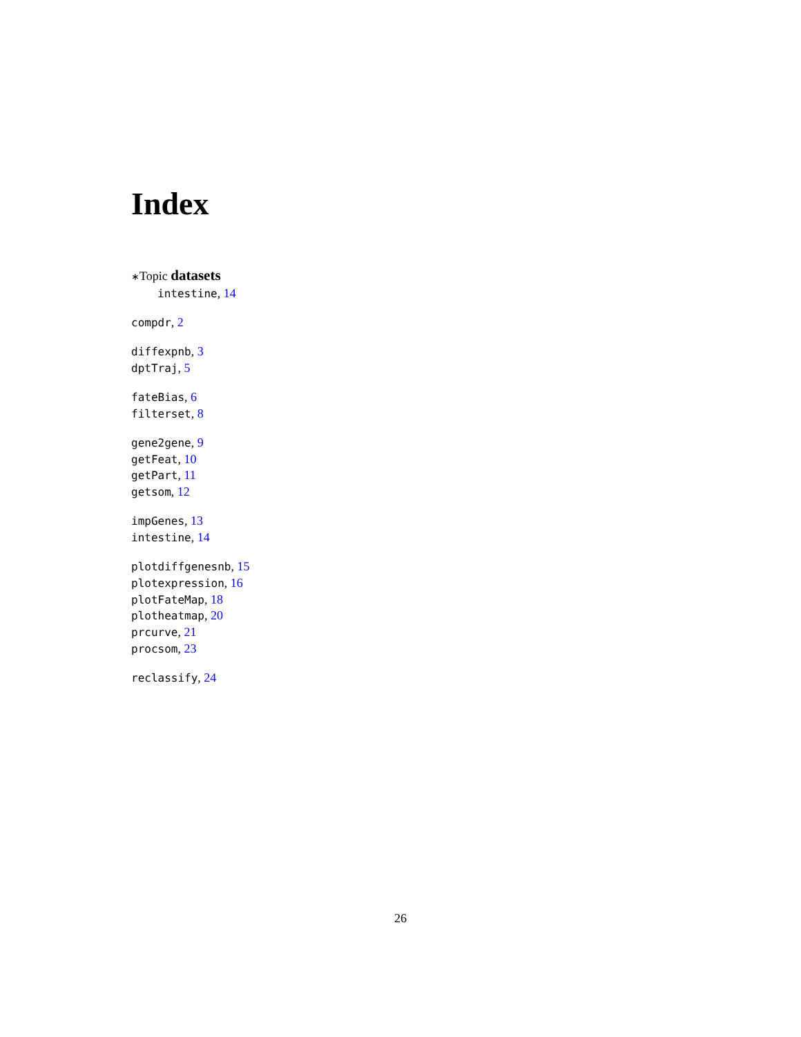Index
∗Topic datasets
intestine, 14
compdr, 2
diffexpnb, 3
dptTraj, 5
fateBias, 6
filterset, 8
gene2gene, 9
getFeat, 10
getPart, 11
getsom, 12
impGenes, 13
intestine, 14
plotdiffgenesnb, 15
plotexpression, 16
plotFateMap, 18
plotheatmap, 20
prcurve, 21
procsom, 23
reclassify, 24
26